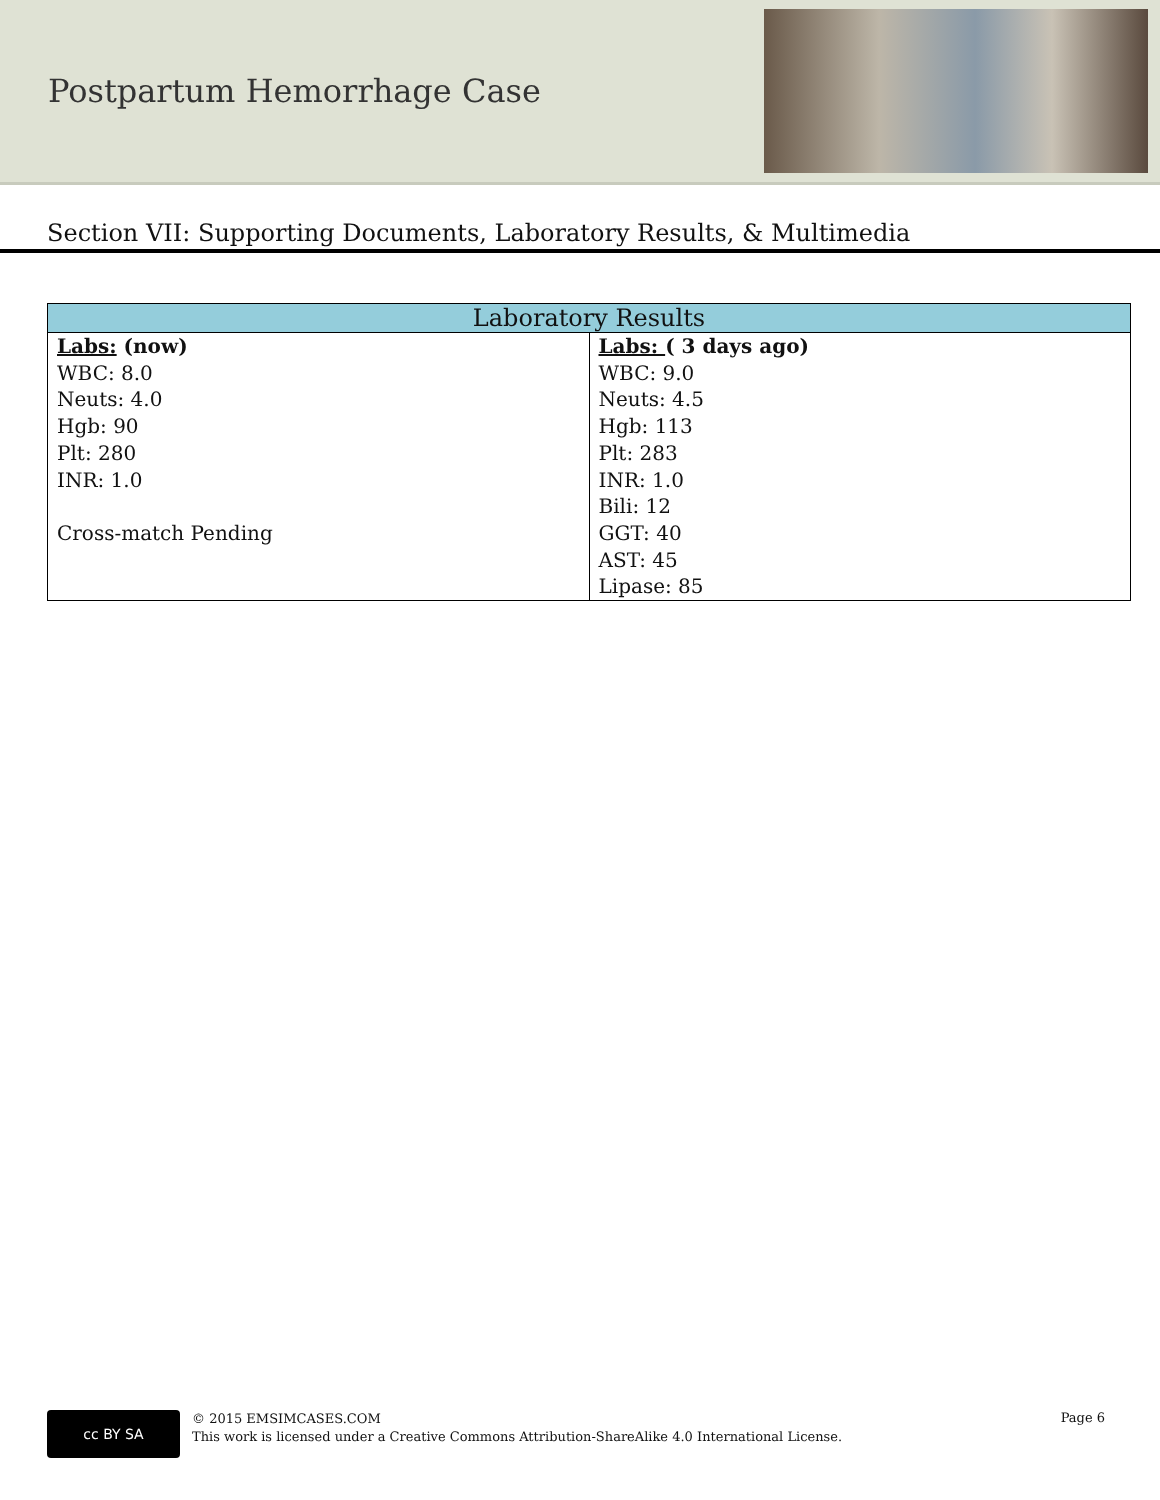Postpartum Hemorrhage Case
Section VII: Supporting Documents, Laboratory Results, & Multimedia
| Laboratory Results | |
| --- | --- |
| Labs: (now) WBC: 8.0 Neuts: 4.0 Hgb: 90 Plt: 280 INR: 1.0 Cross-match Pending | Labs: ( 3 days ago) WBC: 9.0 Neuts: 4.5 Hgb: 113 Plt: 283 INR: 1.0 Bili: 12 GGT: 40 AST: 45 Lipase: 85 |
cc BY SA
© 2015 EMSIMCASES.COM
This work is licensed under a Creative Commons Attribution-ShareAlike 4.0 International License.
Page 6